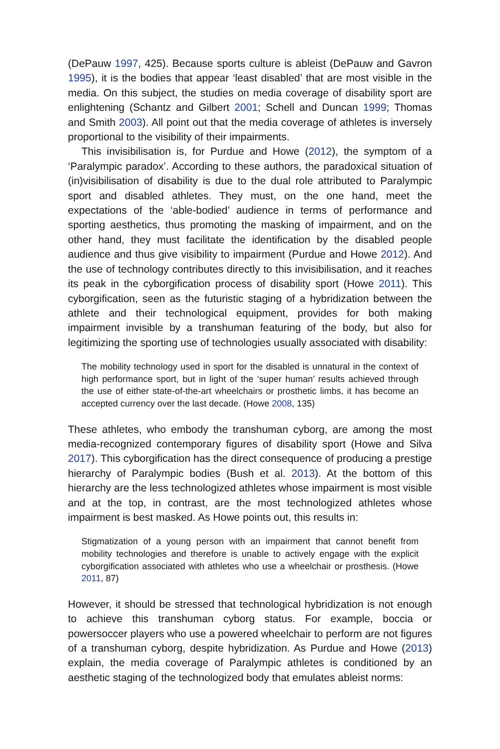(DePauw 1997, 425). Because sports culture is ableist (DePauw and Gavron 1995), it is the bodies that appear ‘least disabled’ that are most visible in the media. On this subject, the studies on media coverage of disability sport are enlightening (Schantz and Gilbert 2001; Schell and Duncan 1999; Thomas and Smith 2003). All point out that the media coverage of athletes is inversely proportional to the visibility of their impairments.
This invisibilisation is, for Purdue and Howe (2012), the symptom of a ‘Paralympic paradox’. According to these authors, the paradoxical situation of (in)visibilisation of disability is due to the dual role attributed to Paralympic sport and disabled athletes. They must, on the one hand, meet the expectations of the ‘able-bodied’ audience in terms of performance and sporting aesthetics, thus promoting the masking of impairment, and on the other hand, they must facilitate the identification by the disabled people audience and thus give visibility to impairment (Purdue and Howe 2012). And the use of technology contributes directly to this invisibilisation, and it reaches its peak in the cyborgification process of disability sport (Howe 2011). This cyborgification, seen as the futuristic staging of a hybridization between the athlete and their technological equipment, provides for both making impairment invisible by a transhuman featuring of the body, but also for legitimizing the sporting use of technologies usually associated with disability:
The mobility technology used in sport for the disabled is unnatural in the context of high performance sport, but in light of the ‘super human’ results achieved through the use of either state-of-the-art wheelchairs or prosthetic limbs, it has become an accepted currency over the last decade. (Howe 2008, 135)
These athletes, who embody the transhuman cyborg, are among the most media-recognized contemporary figures of disability sport (Howe and Silva 2017). This cyborgification has the direct consequence of producing a prestige hierarchy of Paralympic bodies (Bush et al. 2013). At the bottom of this hierarchy are the less technologized athletes whose impairment is most visible and at the top, in contrast, are the most technologized athletes whose impairment is best masked. As Howe points out, this results in:
Stigmatization of a young person with an impairment that cannot benefit from mobility technologies and therefore is unable to actively engage with the explicit cyborgification associated with athletes who use a wheelchair or prosthesis. (Howe 2011, 87)
However, it should be stressed that technological hybridization is not enough to achieve this transhuman cyborg status. For example, boccia or powersoccer players who use a powered wheelchair to perform are not figures of a transhuman cyborg, despite hybridization. As Purdue and Howe (2013) explain, the media coverage of Paralympic athletes is conditioned by an aesthetic staging of the technologized body that emulates ableist norms: